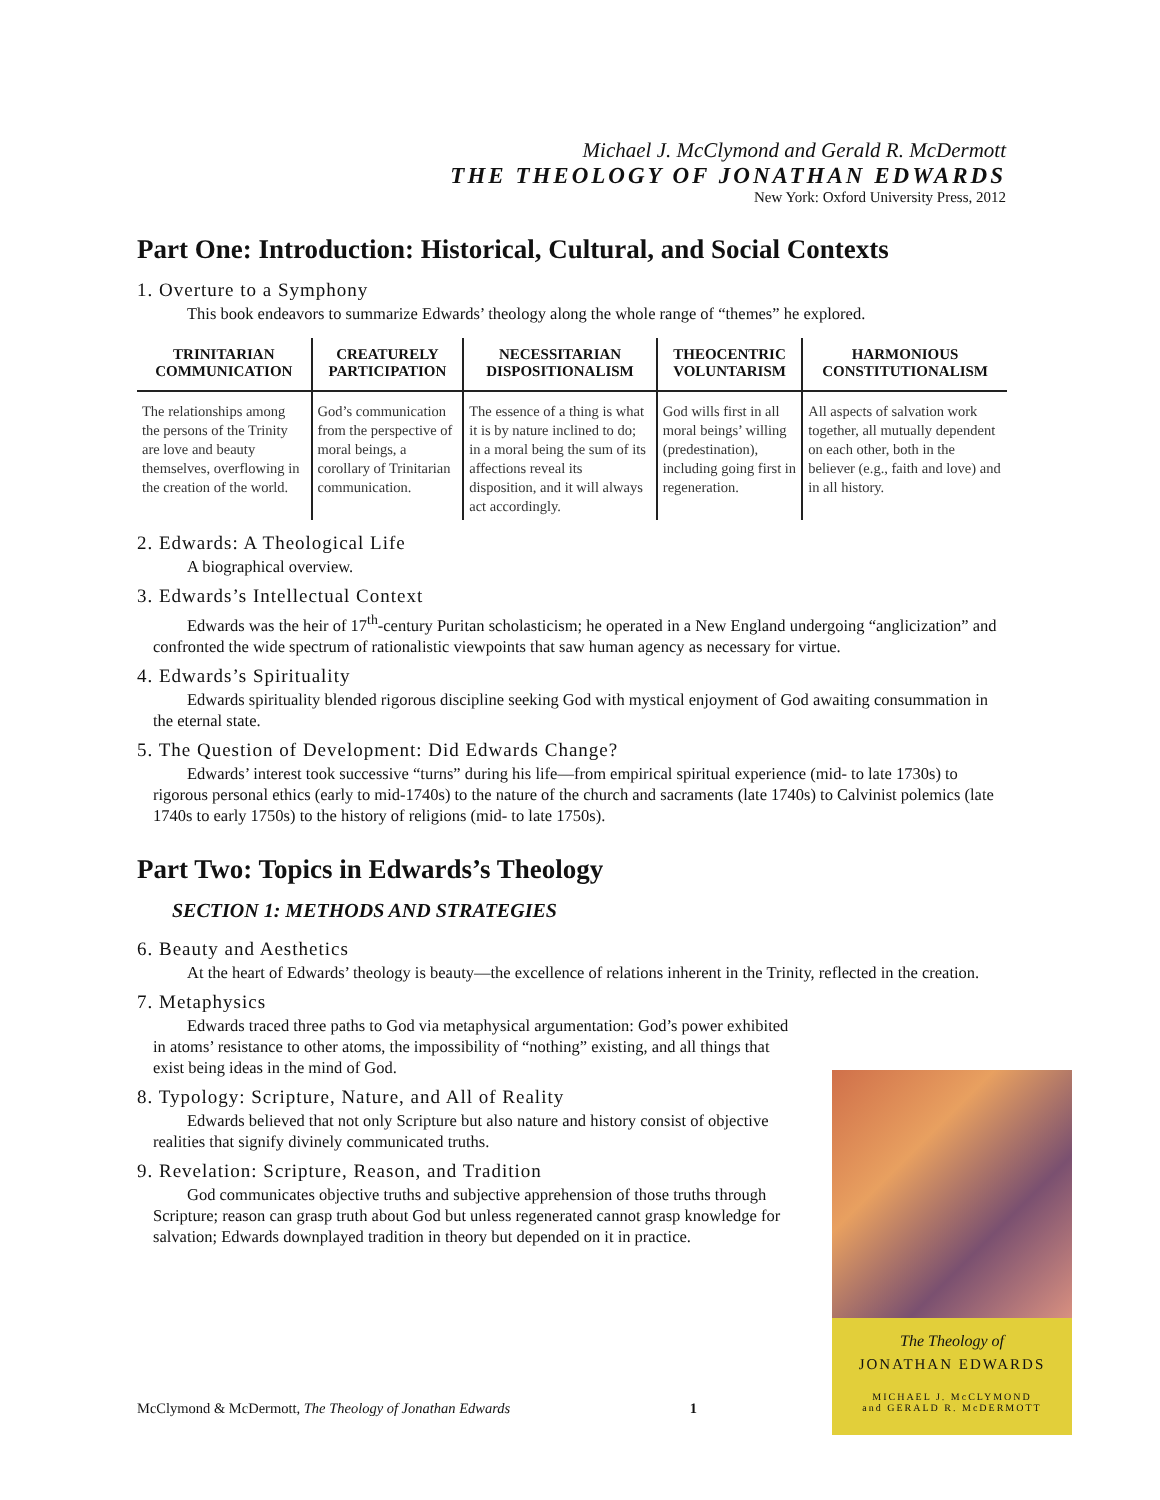Michael J. McClymond and Gerald R. McDermott
THE THEOLOGY OF JONATHAN EDWARDS
New York: Oxford University Press, 2012
Part One: Introduction: Historical, Cultural, and Social Contexts
1. Overture to a Symphony
This book endeavors to summarize Edwards’ theology along the whole range of “themes” he explored.
| TRINITARIAN COMMUNICATION | CREATURELY PARTICIPATION | NECESSITARIAN DISPOSITIONALISM | THEOCENTRIC VOLUNTARISM | HARMONIOUS CONSTITUTIONALISM |
| --- | --- | --- | --- | --- |
| The relationships among the persons of the Trinity are love and beauty themselves, overflowing in the creation of the world. | God’s communication from the perspective of moral beings, a corollary of Trinitarian communication. | The essence of a thing is what it is by nature inclined to do; in a moral being the sum of its affections reveal its disposition, and it will always act accordingly. | God wills first in all moral beings’ willing (predestination), including going first in regeneration. | All aspects of salvation work together, all mutually dependent on each other, both in the believer (e.g., faith and love) and in all history. |
2. Edwards: A Theological Life
A biographical overview.
3. Edwards’s Intellectual Context
Edwards was the heir of 17<sup>th</sup>-century Puritan scholasticism; he operated in a New England undergoing “anglicization” and confronted the wide spectrum of rationalistic viewpoints that saw human agency as necessary for virtue.
4. Edwards’s Spirituality
Edwards spirituality blended rigorous discipline seeking God with mystical enjoyment of God awaiting consummation in the eternal state.
5. The Question of Development: Did Edwards Change?
Edwards’ interest took successive “turns” during his life—from empirical spiritual experience (mid- to late 1730s) to rigorous personal ethics (early to mid-1740s) to the nature of the church and sacraments (late 1740s) to Calvinist polemics (late 1740s to early 1750s) to the history of religions (mid- to late 1750s).
Part Two: Topics in Edwards’s Theology
SECTION 1: METHODS AND STRATEGIES
6. Beauty and Aesthetics
At the heart of Edwards’ theology is beauty—the excellence of relations inherent in the Trinity, reflected in the creation.
7. Metaphysics
Edwards traced three paths to God via metaphysical argumentation: God’s power exhibited in atoms’ resistance to other atoms, the impossibility of “nothing” existing, and all things that exist being ideas in the mind of God.
8. Typology: Scripture, Nature, and All of Reality
Edwards believed that not only Scripture but also nature and history consist of objective realities that signify divinely communicated truths.
9. Revelation: Scripture, Reason, and Tradition
God communicates objective truths and subjective apprehension of those truths through Scripture; reason can grasp truth about God but unless regenerated cannot grasp knowledge for salvation; Edwards downplayed tradition in theory but depended on it in practice.
The Theology of
JONATHAN EDWARDS
MICHAEL J. McCLYMOND
and GERALD R. McDERMOTT
McClymond & McDermott, The Theology of Jonathan Edwards 1